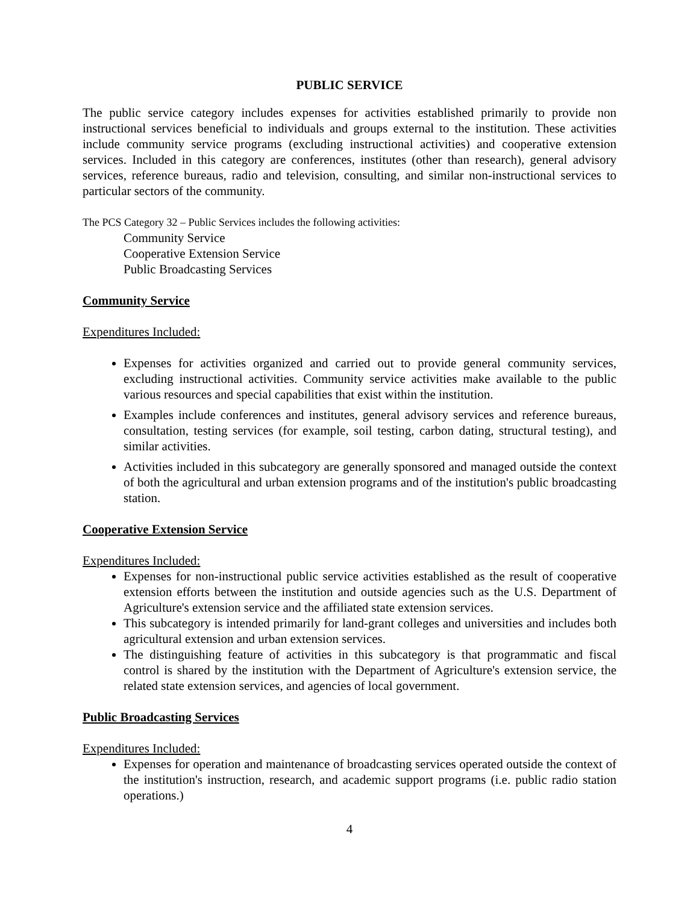PUBLIC SERVICE
The public service category includes expenses for activities established primarily to provide non instructional services beneficial to individuals and groups external to the institution. These activities include community service programs (excluding instructional activities) and cooperative extension services. Included in this category are conferences, institutes (other than research), general advisory services, reference bureaus, radio and television, consulting, and similar non-instructional services to particular sectors of the community.
The PCS Category 32 – Public Services includes the following activities:
Community Service
Cooperative Extension Service
Public Broadcasting Services
Community Service
Expenditures Included:
Expenses for activities organized and carried out to provide general community services, excluding instructional activities. Community service activities make available to the public various resources and special capabilities that exist within the institution.
Examples include conferences and institutes, general advisory services and reference bureaus, consultation, testing services (for example, soil testing, carbon dating, structural testing), and similar activities.
Activities included in this subcategory are generally sponsored and managed outside the context of both the agricultural and urban extension programs and of the institution's public broadcasting station.
Cooperative Extension Service
Expenditures Included:
Expenses for non-instructional public service activities established as the result of cooperative extension efforts between the institution and outside agencies such as the U.S. Department of Agriculture's extension service and the affiliated state extension services.
This subcategory is intended primarily for land-grant colleges and universities and includes both agricultural extension and urban extension services.
The distinguishing feature of activities in this subcategory is that programmatic and fiscal control is shared by the institution with the Department of Agriculture's extension service, the related state extension services, and agencies of local government.
Public Broadcasting Services
Expenditures Included:
Expenses for operation and maintenance of broadcasting services operated outside the context of the institution's instruction, research, and academic support programs (i.e. public radio station operations.)
4